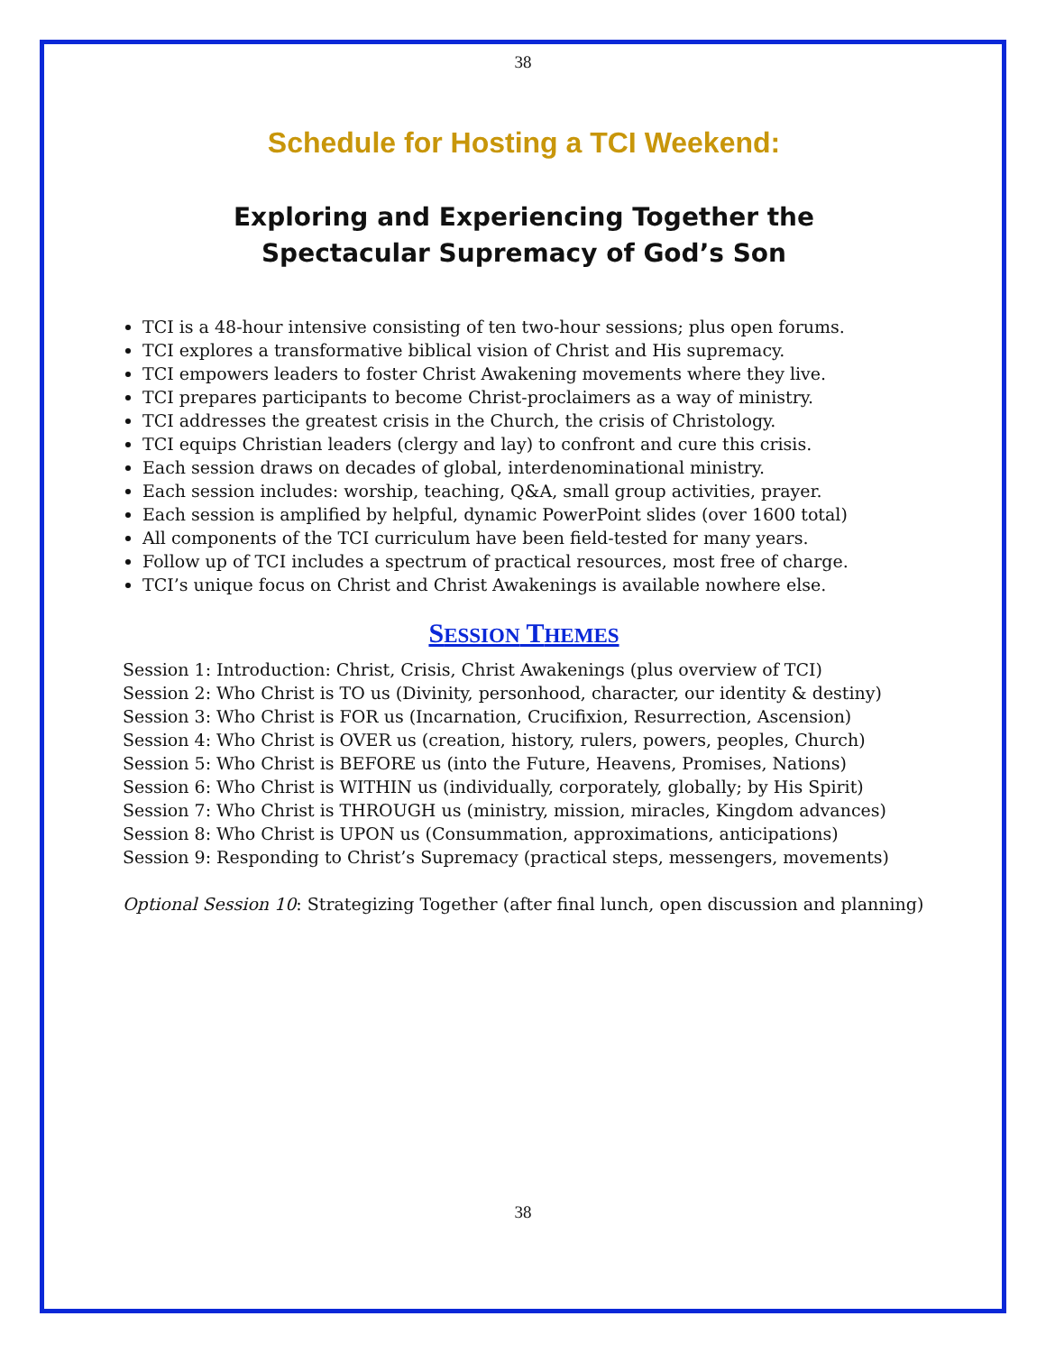38
Schedule for Hosting a TCI Weekend:
Exploring and Experiencing Together the
Spectacular Supremacy of God’s Son
TCI is a 48-hour intensive consisting of ten two-hour sessions; plus open forums.
TCI explores a transformative biblical vision of Christ and His supremacy.
TCI empowers leaders to foster Christ Awakening movements where they live.
TCI prepares participants to become Christ-proclaimers as a way of ministry.
TCI addresses the greatest crisis in the Church, the crisis of Christology.
TCI equips Christian leaders (clergy and lay) to confront and cure this crisis.
Each session draws on decades of global, interdenominational ministry.
Each session includes: worship, teaching, Q&A, small group activities, prayer.
Each session is amplified by helpful, dynamic PowerPoint slides (over 1600 total)
All components of the TCI curriculum have been field-tested for many years.
Follow up of TCI includes a spectrum of practical resources, most free of charge.
TCI’s unique focus on Christ and Christ Awakenings is available nowhere else.
SESSION THEMES
Session 1: Introduction: Christ, Crisis, Christ Awakenings (plus overview of TCI)
Session 2: Who Christ is TO us (Divinity, personhood, character, our identity & destiny)
Session 3: Who Christ is FOR us (Incarnation, Crucifixion, Resurrection, Ascension)
Session 4: Who Christ is OVER us (creation, history, rulers, powers, peoples, Church)
Session 5: Who Christ is BEFORE us (into the Future, Heavens, Promises, Nations)
Session 6: Who Christ is WITHIN us (individually, corporately, globally; by His Spirit)
Session 7: Who Christ is THROUGH us (ministry, mission, miracles, Kingdom advances)
Session 8: Who Christ is UPON us (Consummation, approximations, anticipations)
Session 9: Responding to Christ’s Supremacy (practical steps, messengers, movements)
Optional Session 10: Strategizing Together (after final lunch, open discussion and planning)
38